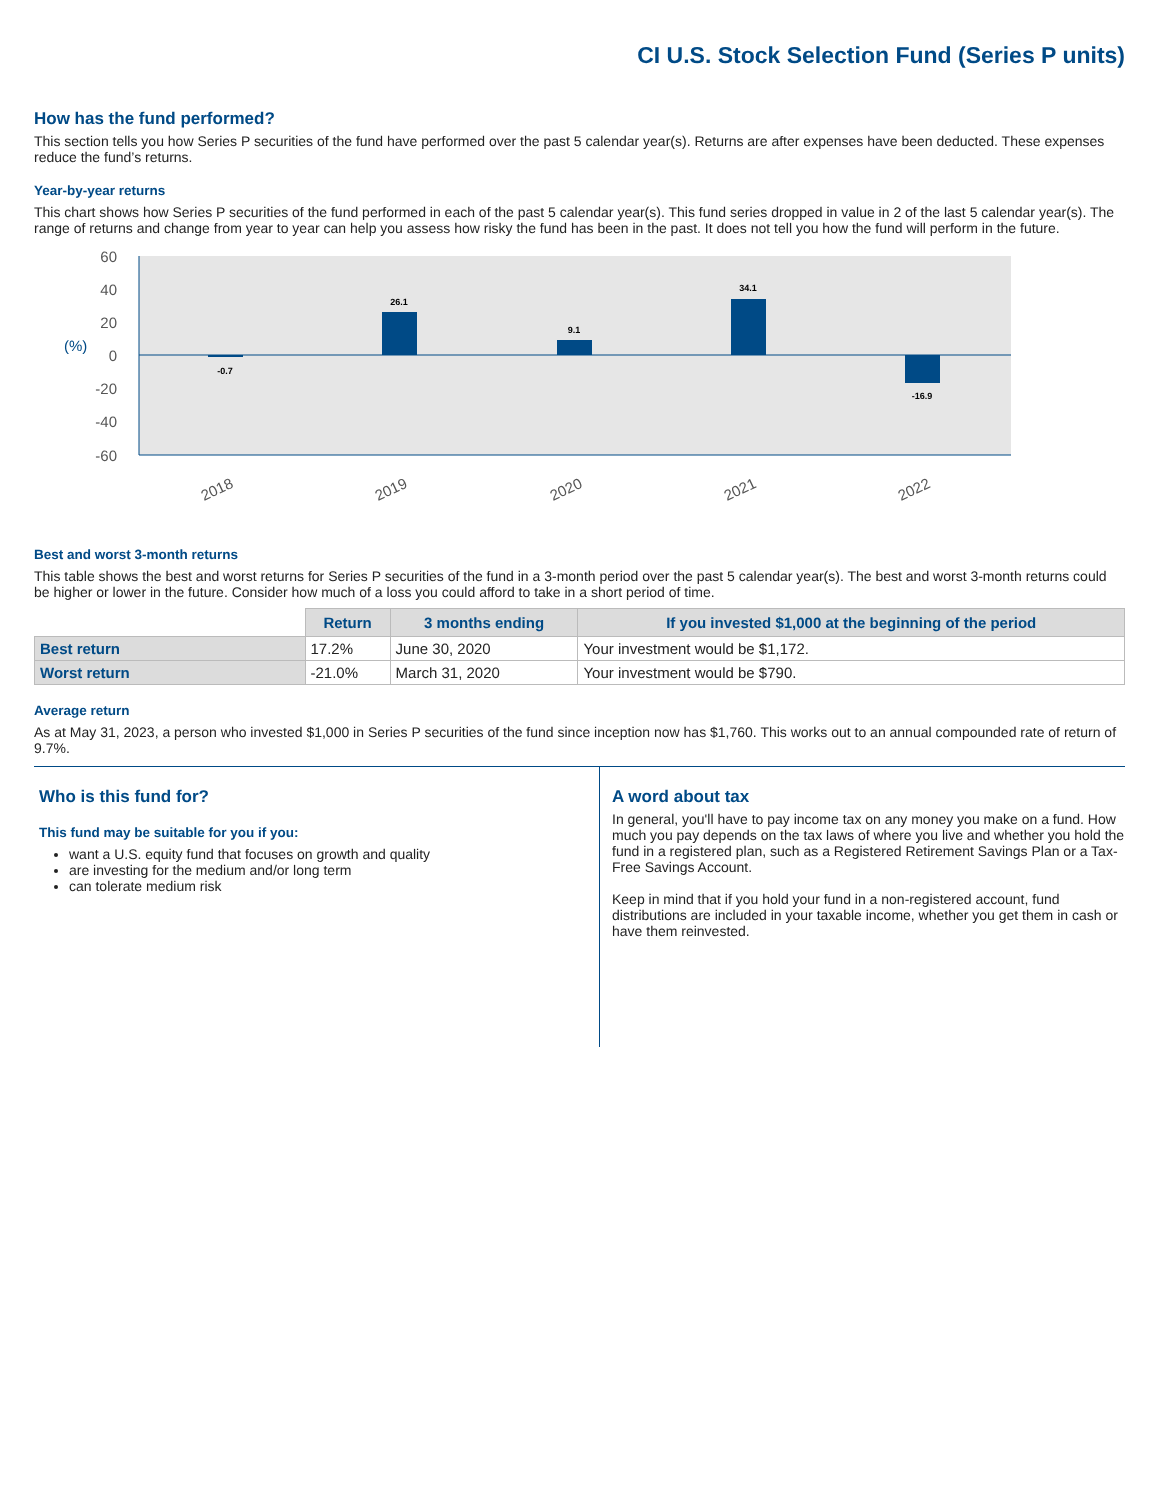CI U.S. Stock Selection Fund (Series P units)
How has the fund performed?
This section tells you how Series P securities of the fund have performed over the past 5 calendar year(s). Returns are after expenses have been deducted. These expenses reduce the fund’s returns.
Year-by-year returns
This chart shows how Series P securities of the fund performed in each of the past 5 calendar year(s). This fund series dropped in value in 2 of the last 5 calendar year(s). The range of returns and change from year to year can help you assess how risky the fund has been in the past. It does not tell you how the fund will perform in the future.
60
40
20
0
-20
-40
-60
(%)
-0.7
26.1
9.1
34.1
-16.9
2018
2019
2020
2021
2022
Best and worst 3-month returns
This table shows the best and worst returns for Series P securities of the fund in a 3-month period over the past 5 calendar year(s). The best and worst 3-month returns could be higher or lower in the future. Consider how much of a loss you could afford to take in a short period of time.
| | Return | 3 months ending | If you invested $1,000 at the beginning of the period |
| --- | --- | --- | --- |
| Best return | 17.2% | June 30, 2020 | Your investment would be $1,172. |
| Worst return | -21.0% | March 31, 2020 | Your investment would be $790. |
Average return
As at May 31, 2023, a person who invested $1,000 in Series P securities of the fund since inception now has $1,760. This works out to an annual compounded rate of return of 9.7%.
Who is this fund for?
This fund may be suitable for you if you:
want a U.S. equity fund that focuses on growth and quality
are investing for the medium and/or long term
can tolerate medium risk
A word about tax
In general, you'll have to pay income tax on any money you make on a fund. How much you pay depends on the tax laws of where you live and whether you hold the fund in a registered plan, such as a Registered Retirement Savings Plan or a Tax-Free Savings Account.
Keep in mind that if you hold your fund in a non-registered account, fund distributions are included in your taxable income, whether you get them in cash or have them reinvested.